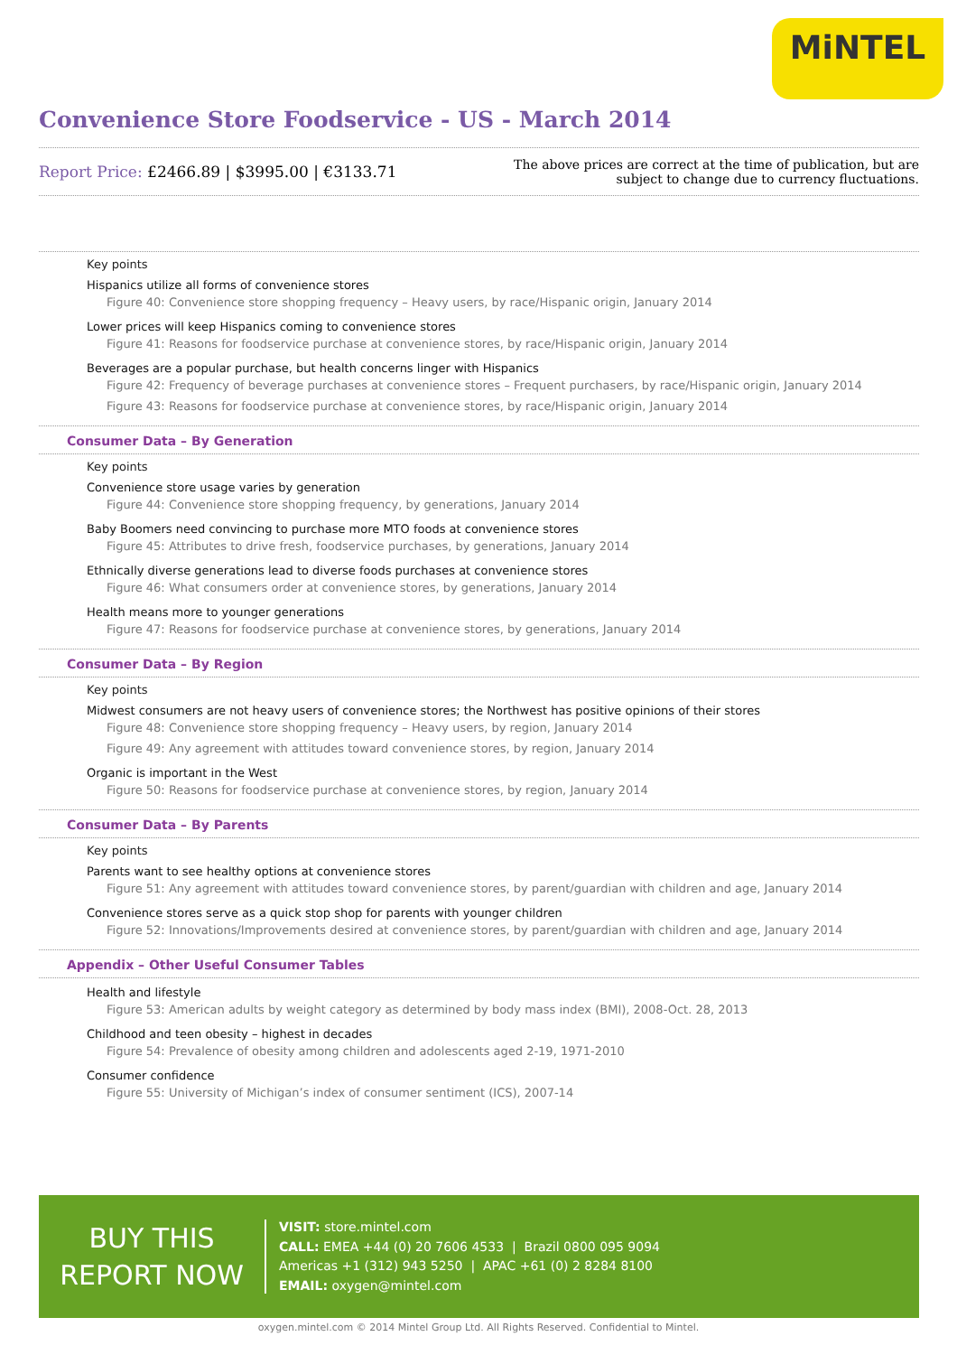MiNTEL
Convenience Store Foodservice - US - March 2014
Report Price: £2466.89 | $3995.00 | €3133.71
The above prices are correct at the time of publication, but are subject to change due to currency fluctuations.
Key points
Hispanics utilize all forms of convenience stores
Figure 40: Convenience store shopping frequency – Heavy users, by race/Hispanic origin, January 2014
Lower prices will keep Hispanics coming to convenience stores
Figure 41: Reasons for foodservice purchase at convenience stores, by race/Hispanic origin, January 2014
Beverages are a popular purchase, but health concerns linger with Hispanics
Figure 42: Frequency of beverage purchases at convenience stores – Frequent purchasers, by race/Hispanic origin, January 2014
Figure 43: Reasons for foodservice purchase at convenience stores, by race/Hispanic origin, January 2014
Consumer Data – By Generation
Key points
Convenience store usage varies by generation
Figure 44: Convenience store shopping frequency, by generations, January 2014
Baby Boomers need convincing to purchase more MTO foods at convenience stores
Figure 45: Attributes to drive fresh, foodservice purchases, by generations, January 2014
Ethnically diverse generations lead to diverse foods purchases at convenience stores
Figure 46: What consumers order at convenience stores, by generations, January 2014
Health means more to younger generations
Figure 47: Reasons for foodservice purchase at convenience stores, by generations, January 2014
Consumer Data – By Region
Key points
Midwest consumers are not heavy users of convenience stores; the Northwest has positive opinions of their stores
Figure 48: Convenience store shopping frequency – Heavy users, by region, January 2014
Figure 49: Any agreement with attitudes toward convenience stores, by region, January 2014
Organic is important in the West
Figure 50: Reasons for foodservice purchase at convenience stores, by region, January 2014
Consumer Data – By Parents
Key points
Parents want to see healthy options at convenience stores
Figure 51: Any agreement with attitudes toward convenience stores, by parent/guardian with children and age, January 2014
Convenience stores serve as a quick stop shop for parents with younger children
Figure 52: Innovations/Improvements desired at convenience stores, by parent/guardian with children and age, January 2014
Appendix – Other Useful Consumer Tables
Health and lifestyle
Figure 53: American adults by weight category as determined by body mass index (BMI), 2008-Oct. 28, 2013
Childhood and teen obesity – highest in decades
Figure 54: Prevalence of obesity among children and adolescents aged 2-19, 1971-2010
Consumer confidence
Figure 55: University of Michigan’s index of consumer sentiment (ICS), 2007-14
BUY THIS
REPORT NOW
VISIT: store.mintel.com
CALL: EMEA +44 (0) 20 7606 4533 | Brazil 0800 095 9094
Americas +1 (312) 943 5250 | APAC +61 (0) 2 8284 8100
EMAIL: oxygen@mintel.com
oxygen.mintel.com © 2014 Mintel Group Ltd. All Rights Reserved. Confidential to Mintel.